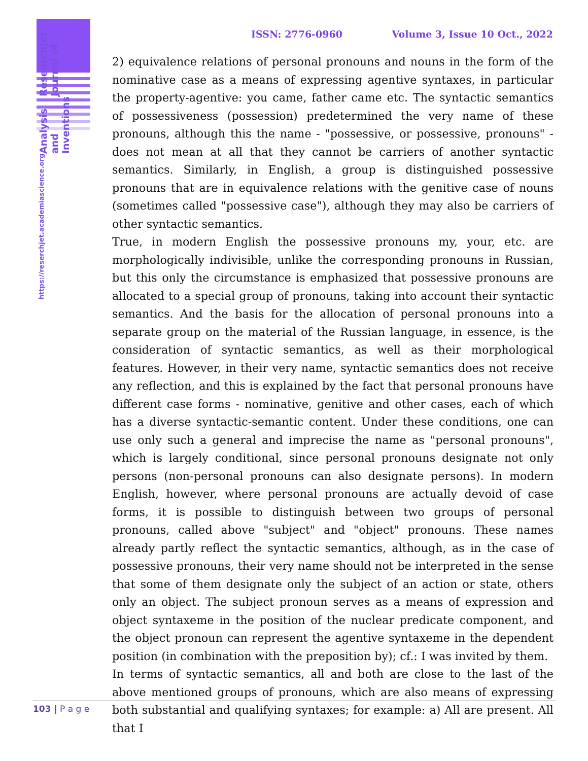https://reserchjet.academiascience.org
Analysis and Inventions
ResearchJet Journal of
ISSN: 2776-0960 Volume 3, Issue 10 Oct., 2022
2) equivalence relations of personal pronouns and nouns in the form of the nominative case as a means of expressing agentive syntaxes, in particular the property-agentive: you came, father came etc. The syntactic semantics of possessiveness (possession) predetermined the very name of these pronouns, although this the name - "possessive, or possessive, pronouns" - does not mean at all that they cannot be carriers of another syntactic semantics. Similarly, in English, a group is distinguished possessive pronouns that are in equivalence relations with the genitive case of nouns (sometimes called "possessive case"), although they may also be carriers of other syntactic semantics.
True, in modern English the possessive pronouns my, your, etc. are morphologically indivisible, unlike the corresponding pronouns in Russian, but this only the circumstance is emphasized that possessive pronouns are allocated to a special group of pronouns, taking into account their syntactic semantics. And the basis for the allocation of personal pronouns into a separate group on the material of the Russian language, in essence, is the consideration of syntactic semantics, as well as their morphological features. However, in their very name, syntactic semantics does not receive any reflection, and this is explained by the fact that personal pronouns have different case forms - nominative, genitive and other cases, each of which has a diverse syntactic-semantic content. Under these conditions, one can use only such a general and imprecise the name as "personal pronouns", which is largely conditional, since personal pronouns designate not only persons (non-personal pronouns can also designate persons). In modern English, however, where personal pronouns are actually devoid of case forms, it is possible to distinguish between two groups of personal pronouns, called above "subject" and "object" pronouns. These names already partly reflect the syntactic semantics, although, as in the case of possessive pronouns, their very name should not be interpreted in the sense that some of them designate only the subject of an action or state, others only an object. The subject pronoun serves as a means of expression and object syntaxeme in the position of the nuclear predicate component, and the object pronoun can represent the agentive syntaxeme in the dependent position (in combination with the preposition by); cf.: I was invited by them.
In terms of syntactic semantics, all and both are close to the last of the above mentioned groups of pronouns, which are also means of expressing both substantial and qualifying syntaxes; for example: a) All are present. All that I
103 | P a g e